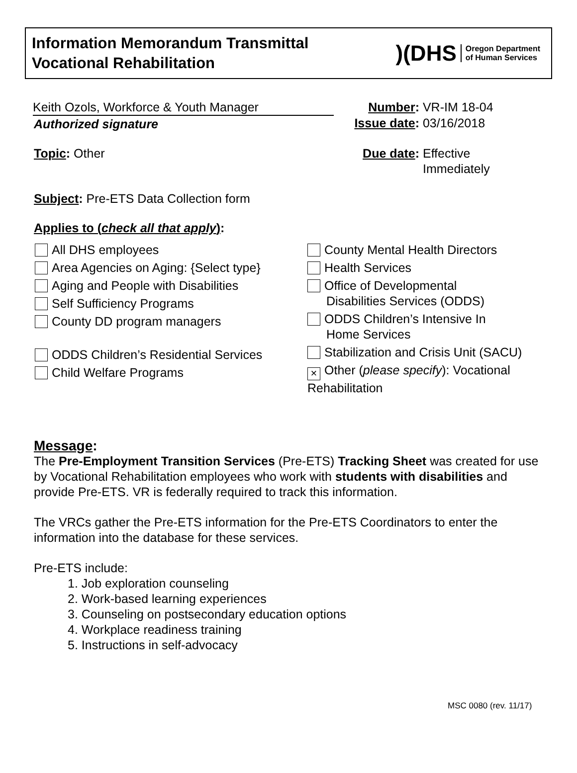Information Memorandum Transmittal
Vocational Rehabilitation
)(DHS Oregon Department
of Human Services
Keith Ozols, Workforce & Youth Manager
Authorized signature
Number: VR-IM 18-04
Issue date: 03/16/2018
Topic: Other Due date: Effective
Immediately
Subject: Pre-ETS Data Collection form
Applies to (check all that apply):
All DHS employees
Area Agencies on Aging: {Select type}
Aging and People with Disabilities
Self Sufficiency Programs
County DD program managers
ODDS Children’s Residential Services
Child Welfare Programs
County Mental Health Directors
Health Services
Office of Developmental
Disabilities Services (ODDS)
ODDS Children’s Intensive In
Home Services
Stabilization and Crisis Unit (SACU)
× Other (please specify): Vocational
Rehabilitation
Message:
The Pre-Employment Transition Services (Pre-ETS) Tracking Sheet was created for use by Vocational Rehabilitation employees who work with students with disabilities and provide Pre-ETS. VR is federally required to track this information.
The VRCs gather the Pre-ETS information for the Pre-ETS Coordinators to enter the information into the database for these services.
Pre-ETS include:
1. Job exploration counseling
2. Work-based learning experiences
3. Counseling on postsecondary education options
4. Workplace readiness training
5. Instructions in self-advocacy
MSC 0080 (rev. 11/17)